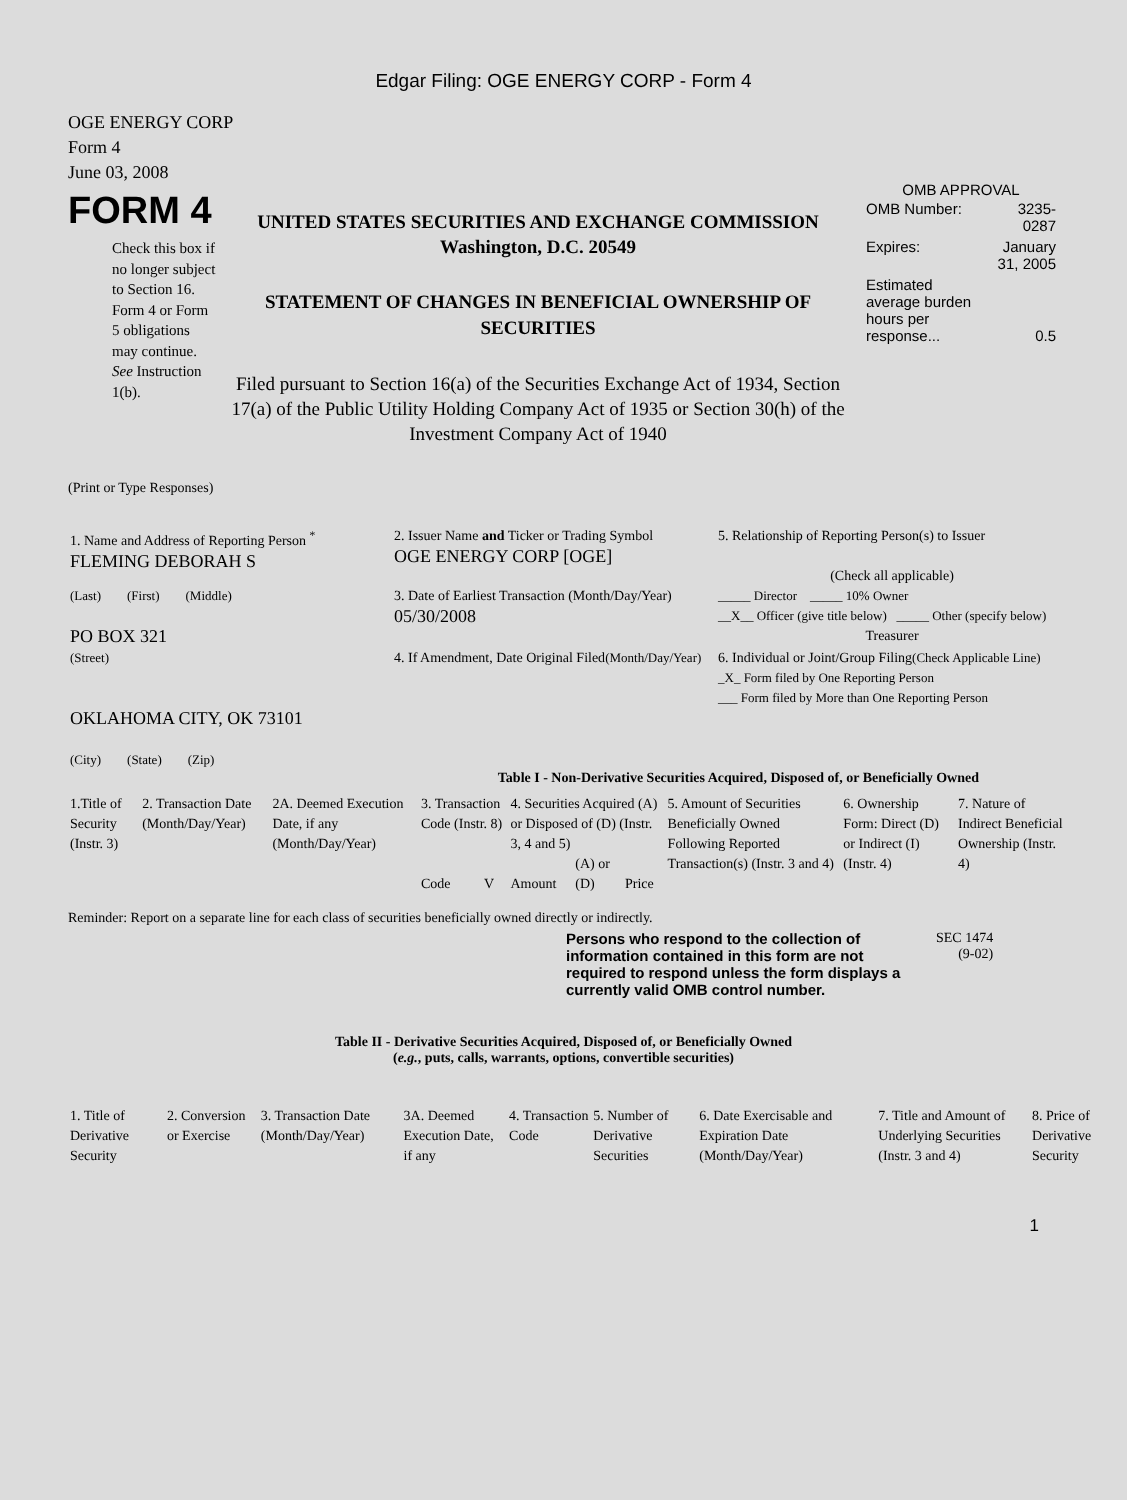Edgar Filing: OGE ENERGY CORP - Form 4
OGE ENERGY CORP
Form 4
June 03, 2008
FORM 4
Check this box if no longer subject to Section 16. Form 4 or Form 5 obligations may continue. See Instruction 1(b).
UNITED STATES SECURITIES AND EXCHANGE COMMISSION
Washington, D.C. 20549
STATEMENT OF CHANGES IN BENEFICIAL OWNERSHIP OF SECURITIES
Filed pursuant to Section 16(a) of the Securities Exchange Act of 1934, Section 17(a) of the Public Utility Holding Company Act of 1935 or Section 30(h) of the Investment Company Act of 1940
OMB APPROVAL
| OMB Number: | 3235-0287 |
| Expires: | January 31, 2005 |
| Estimated average burden hours per response... | 0.5 |
(Print or Type Responses)
| 1. Name and Address of Reporting Person <sup>*</sup> FLEMING DEBORAH S | 2. Issuer Name and Ticker or Trading Symbol OGE ENERGY CORP [OGE] | 5. Relationship of Reporting Person(s) to Issuer (Check all applicable) |
| (Last) (First) (Middle) PO BOX 321 | 3. Date of Earliest Transaction (Month/Day/Year) 05/30/2008 | _____ Director _____ 10% Owner __X__ Officer (give title below) _____ Other (specify below) Treasurer |
| (Street) OKLAHOMA CITY, OK 73101 (City) (State) (Zip) | 4. If Amendment, Date Original Filed (Month/Day/Year) | 6. Individual or Joint/Group Filing (Check Applicable Line) _X_ Form filed by One Reporting Person ___ Form filed by More than One Reporting Person |
Table I - Non-Derivative Securities Acquired, Disposed of, or Beneficially Owned
| 1.Title of Security (Instr. 3) | 2. Transaction Date (Month/Day/Year) | 2A. Deemed Execution Date, if any (Month/Day/Year) | 3. Transaction Code (Instr. 8) | | 4. Securities Acquired (A) or Disposed of (D) (Instr. 3, 4 and 5) | | | 5. Amount of Securities Beneficially Owned Following Reported Transaction(s) (Instr. 3 and 4) | 6. Ownership Form: Direct (D) or Indirect (I) (Instr. 4) | 7. Nature of Indirect Beneficial Ownership (Instr. 4) |
| --- | --- | --- | --- | --- | --- | --- | --- | --- | --- | --- |
| | | | Code | V | Amount | (A) or (D) | Price | | | |
Reminder: Report on a separate line for each class of securities beneficially owned directly or indirectly.
Persons who respond to the collection of information contained in this form are not required to respond unless the form displays a currently valid OMB control number.
SEC 1474
(9-02)
Table II - Derivative Securities Acquired, Disposed of, or Beneficially Owned
(e.g., puts, calls, warrants, options, convertible securities)
| 1. Title of Derivative Security | 2. Conversion or Exercise | 3. Transaction Date (Month/Day/Year) | 3A. Deemed Execution Date, if any | 4. Transaction Code | 5. Number of Derivative Securities | 6. Date Exercisable and Expiration Date (Month/Day/Year) | 7. Title and Amount of Underlying Securities (Instr. 3 and 4) | 8. Price of Derivative Security |
| --- | --- | --- | --- | --- | --- | --- | --- | --- |
1